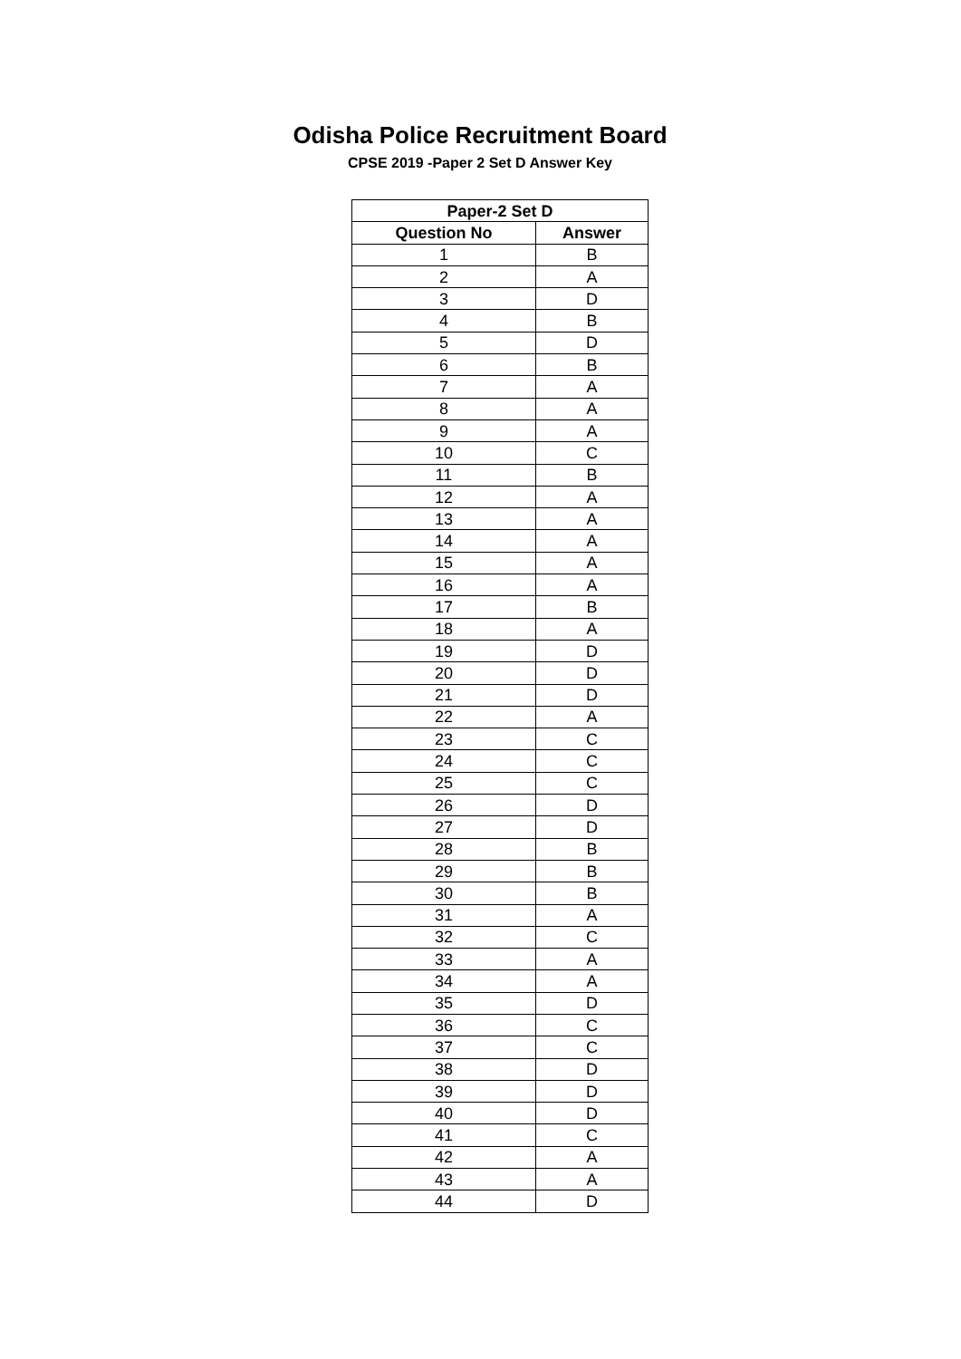Odisha Police Recruitment Board
CPSE 2019 -Paper 2 Set D Answer Key
| Paper-2 Set D | |
| --- | --- |
| Question No | Answer |
| 1 | B |
| 2 | A |
| 3 | D |
| 4 | B |
| 5 | D |
| 6 | B |
| 7 | A |
| 8 | A |
| 9 | A |
| 10 | C |
| 11 | B |
| 12 | A |
| 13 | A |
| 14 | A |
| 15 | A |
| 16 | A |
| 17 | B |
| 18 | A |
| 19 | D |
| 20 | D |
| 21 | D |
| 22 | A |
| 23 | C |
| 24 | C |
| 25 | C |
| 26 | D |
| 27 | D |
| 28 | B |
| 29 | B |
| 30 | B |
| 31 | A |
| 32 | C |
| 33 | A |
| 34 | A |
| 35 | D |
| 36 | C |
| 37 | C |
| 38 | D |
| 39 | D |
| 40 | D |
| 41 | C |
| 42 | A |
| 43 | A |
| 44 | D |